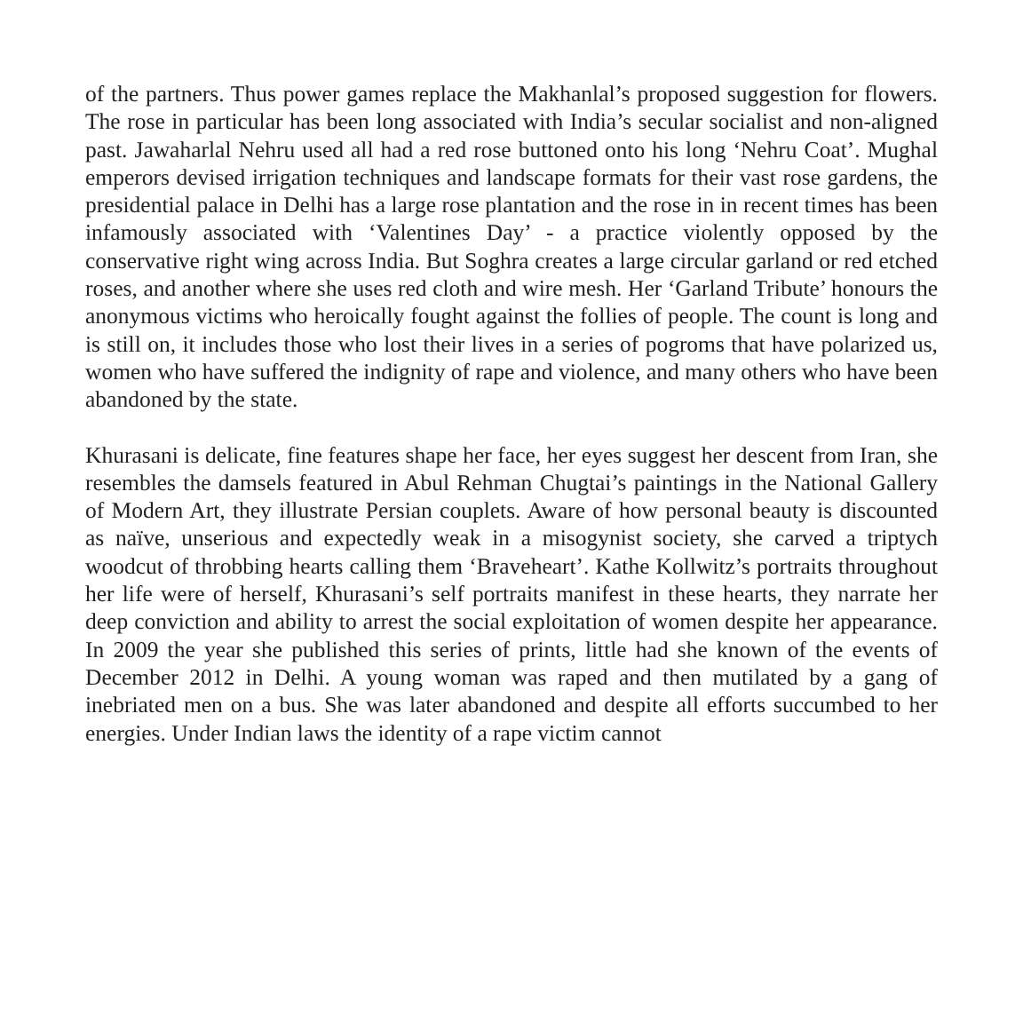of the partners. Thus power games replace the Makhanlal’s proposed suggestion for flowers. The rose in particular has been long associated with India’s secular socialist and non-aligned past. Jawaharlal Nehru used all had a red rose buttoned onto his long ‘Nehru Coat’. Mughal emperors devised irrigation techniques and landscape formats for their vast rose gardens, the presidential palace in Delhi has a large rose plantation and the rose in in recent times has been infamously associated with ‘Valentines Day’ - a practice violently opposed by the conservative right wing across India. But Soghra creates a large circular garland or red etched roses, and another where she uses red cloth and wire mesh. Her ‘Garland Tribute’ honours the anonymous victims who heroically fought against the follies of people. The count is long and is still on, it includes those who lost their lives in a series of pogroms that have polarized us, women who have suffered the indignity of rape and violence, and many others who have been abandoned by the state.
Khurasani is delicate, fine features shape her face, her eyes suggest her descent from Iran, she resembles the damsels featured in Abul Rehman Chugtai’s paintings in the National Gallery of Modern Art, they illustrate Persian couplets. Aware of how personal beauty is discounted as naïve, unserious and expectedly weak in a misogynist society, she carved a triptych woodcut of throbbing hearts calling them ‘Braveheart’. Kathe Kollwitz’s portraits throughout her life were of herself, Khurasani’s self portraits manifest in these hearts, they narrate her deep conviction and ability to arrest the social exploitation of women despite her appearance. In 2009 the year she published this series of prints, little had she known of the events of December 2012 in Delhi. A young woman was raped and then mutilated by a gang of inebriated men on a bus. She was later abandoned and despite all efforts succumbed to her energies. Under Indian laws the identity of a rape victim cannot